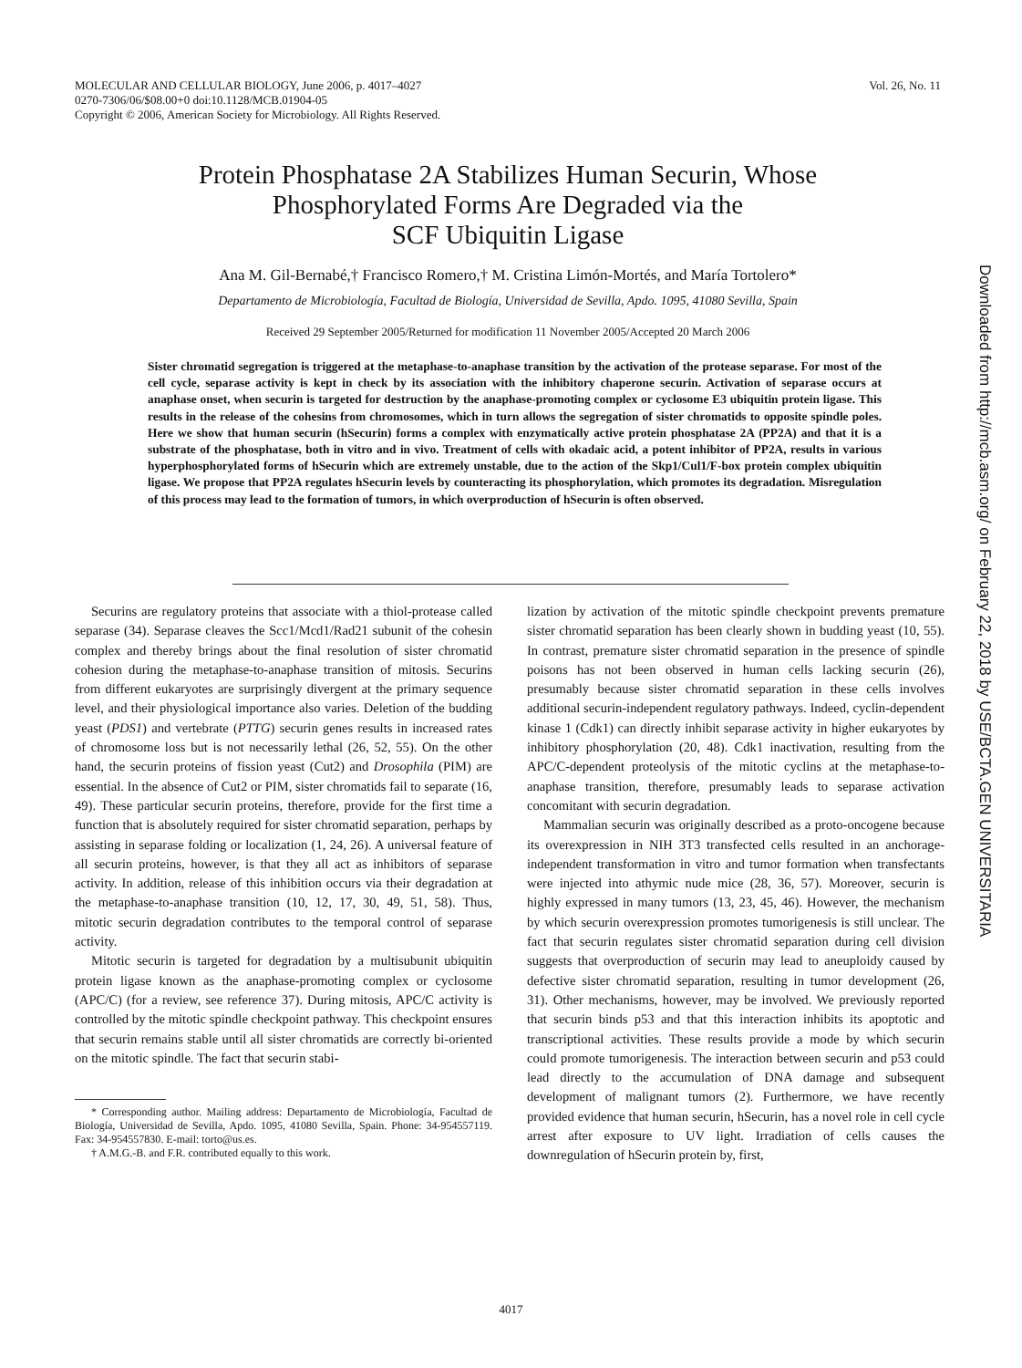Vol. 26, No. 11 MOLECULAR AND CELLULAR BIOLOGY, June 2006, p. 4017–4027
0270-7306/06/$08.00+0 doi:10.1128/MCB.01904-05
Copyright © 2006, American Society for Microbiology. All Rights Reserved.
Protein Phosphatase 2A Stabilizes Human Securin, Whose
Phosphorylated Forms Are Degraded via the
SCF Ubiquitin Ligase
Ana M. Gil-Bernabé,† Francisco Romero,† M. Cristina Limón-Mortés, and María Tortolero*
Departamento de Microbiología, Facultad de Biología, Universidad de Sevilla, Apdo. 1095, 41080 Sevilla, Spain
Received 29 September 2005/Returned for modification 11 November 2005/Accepted 20 March 2006
Sister chromatid segregation is triggered at the metaphase-to-anaphase transition by the activation of the protease separase. For most of the cell cycle, separase activity is kept in check by its association with the inhibitory chaperone securin. Activation of separase occurs at anaphase onset, when securin is targeted for destruction by the anaphase-promoting complex or cyclosome E3 ubiquitin protein ligase. This results in the release of the cohesins from chromosomes, which in turn allows the segregation of sister chromatids to opposite spindle poles. Here we show that human securin (hSecurin) forms a complex with enzymatically active protein phosphatase 2A (PP2A) and that it is a substrate of the phosphatase, both in vitro and in vivo. Treatment of cells with okadaic acid, a potent inhibitor of PP2A, results in various hyperphosphorylated forms of hSecurin which are extremely unstable, due to the action of the Skp1/Cul1/F-box protein complex ubiquitin ligase. We propose that PP2A regulates hSecurin levels by counteracting its phosphorylation, which promotes its degradation. Misregulation of this process may lead to the formation of tumors, in which overproduction of hSecurin is often observed.
Securins are regulatory proteins that associate with a thiol-protease called separase (34). Separase cleaves the Scc1/Mcd1/Rad21 subunit of the cohesin complex and thereby brings about the final resolution of sister chromatid cohesion during the metaphase-to-anaphase transition of mitosis. Securins from different eukaryotes are surprisingly divergent at the primary sequence level, and their physiological importance also varies. Deletion of the budding yeast (PDS1) and vertebrate (PTTG) securin genes results in increased rates of chromosome loss but is not necessarily lethal (26, 52, 55). On the other hand, the securin proteins of fission yeast (Cut2) and Drosophila (PIM) are essential. In the absence of Cut2 or PIM, sister chromatids fail to separate (16, 49). These particular securin proteins, therefore, provide for the first time a function that is absolutely required for sister chromatid separation, perhaps by assisting in separase folding or localization (1, 24, 26). A universal feature of all securin proteins, however, is that they all act as inhibitors of separase activity. In addition, release of this inhibition occurs via their degradation at the metaphase-to-anaphase transition (10, 12, 17, 30, 49, 51, 58). Thus, mitotic securin degradation contributes to the temporal control of separase activity.
Mitotic securin is targeted for degradation by a multisubunit ubiquitin protein ligase known as the anaphase-promoting complex or cyclosome (APC/C) (for a review, see reference 37). During mitosis, APC/C activity is controlled by the mitotic spindle checkpoint pathway. This checkpoint ensures that securin remains stable until all sister chromatids are correctly bi-oriented on the mitotic spindle. The fact that securin stabi-
* Corresponding author. Mailing address: Departamento de Microbiología, Facultad de Biología, Universidad de Sevilla, Apdo. 1095, 41080 Sevilla, Spain. Phone: 34-954557119. Fax: 34-954557830. E-mail: torto@us.es.
† A.M.G.-B. and F.R. contributed equally to this work.
lization by activation of the mitotic spindle checkpoint prevents premature sister chromatid separation has been clearly shown in budding yeast (10, 55). In contrast, premature sister chromatid separation in the presence of spindle poisons has not been observed in human cells lacking securin (26), presumably because sister chromatid separation in these cells involves additional securin-independent regulatory pathways. Indeed, cyclin-dependent kinase 1 (Cdk1) can directly inhibit separase activity in higher eukaryotes by inhibitory phosphorylation (20, 48). Cdk1 inactivation, resulting from the APC/C-dependent proteolysis of the mitotic cyclins at the metaphase-to-anaphase transition, therefore, presumably leads to separase activation concomitant with securin degradation.
Mammalian securin was originally described as a proto-oncogene because its overexpression in NIH 3T3 transfected cells resulted in an anchorage-independent transformation in vitro and tumor formation when transfectants were injected into athymic nude mice (28, 36, 57). Moreover, securin is highly expressed in many tumors (13, 23, 45, 46). However, the mechanism by which securin overexpression promotes tumorigenesis is still unclear. The fact that securin regulates sister chromatid separation during cell division suggests that overproduction of securin may lead to aneuploidy caused by defective sister chromatid separation, resulting in tumor development (26, 31). Other mechanisms, however, may be involved. We previously reported that securin binds p53 and that this interaction inhibits its apoptotic and transcriptional activities. These results provide a mode by which securin could promote tumorigenesis. The interaction between securin and p53 could lead directly to the accumulation of DNA damage and subsequent development of malignant tumors (2). Furthermore, we have recently provided evidence that human securin, hSecurin, has a novel role in cell cycle arrest after exposure to UV light. Irradiation of cells causes the downregulation of hSecurin protein by, first,
Downloaded from http://mcb.asm.org/ on February 22, 2018 by USE/BCTA.GEN UNIVERSITARIA
4017